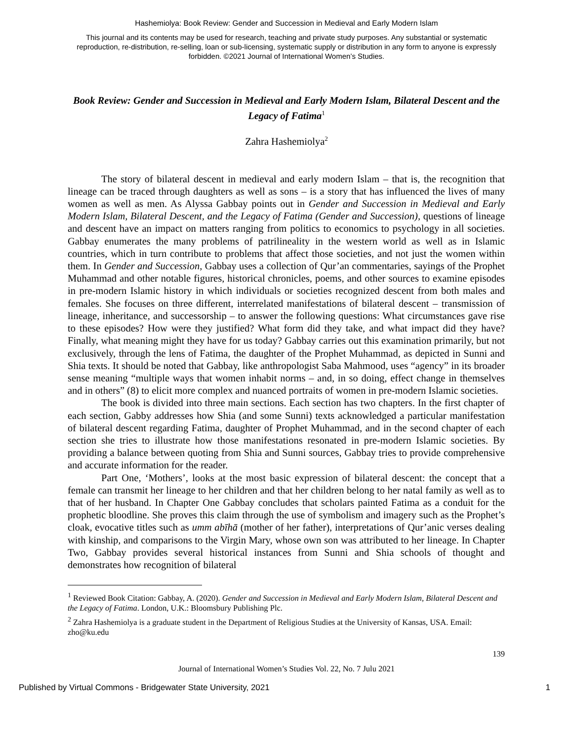Hashemiolya: Book Review: Gender and Succession in Medieval and Early Modern Islam
This journal and its contents may be used for research, teaching and private study purposes. Any substantial or systematic reproduction, re-distribution, re-selling, loan or sub-licensing, systematic supply or distribution in any form to anyone is expressly forbidden. ©2021 Journal of International Women’s Studies.
Book Review: Gender and Succession in Medieval and Early Modern Islam, Bilateral Descent and the Legacy of Fatima<sup>1</sup>
Zahra Hashemiolya<sup>2</sup>
The story of bilateral descent in medieval and early modern Islam – that is, the recognition that lineage can be traced through daughters as well as sons – is a story that has influenced the lives of many women as well as men. As Alyssa Gabbay points out in Gender and Succession in Medieval and Early Modern Islam, Bilateral Descent, and the Legacy of Fatima (Gender and Succession), questions of lineage and descent have an impact on matters ranging from politics to economics to psychology in all societies. Gabbay enumerates the many problems of patrilineality in the western world as well as in Islamic countries, which in turn contribute to problems that affect those societies, and not just the women within them. In Gender and Succession, Gabbay uses a collection of Qur’an commentaries, sayings of the Prophet Muhammad and other notable figures, historical chronicles, poems, and other sources to examine episodes in pre-modern Islamic history in which individuals or societies recognized descent from both males and females. She focuses on three different, interrelated manifestations of bilateral descent – transmission of lineage, inheritance, and successorship – to answer the following questions: What circumstances gave rise to these episodes? How were they justified? What form did they take, and what impact did they have? Finally, what meaning might they have for us today? Gabbay carries out this examination primarily, but not exclusively, through the lens of Fatima, the daughter of the Prophet Muhammad, as depicted in Sunni and Shia texts. It should be noted that Gabbay, like anthropologist Saba Mahmood, uses “agency” in its broader sense meaning “multiple ways that women inhabit norms – and, in so doing, effect change in themselves and in others” (8) to elicit more complex and nuanced portraits of women in pre-modern Islamic societies.
The book is divided into three main sections. Each section has two chapters. In the first chapter of each section, Gabby addresses how Shia (and some Sunni) texts acknowledged a particular manifestation of bilateral descent regarding Fatima, daughter of Prophet Muhammad, and in the second chapter of each section she tries to illustrate how those manifestations resonated in pre-modern Islamic societies. By providing a balance between quoting from Shia and Sunni sources, Gabbay tries to provide comprehensive and accurate information for the reader.
Part One, ‘Mothers’, looks at the most basic expression of bilateral descent: the concept that a female can transmit her lineage to her children and that her children belong to her natal family as well as to that of her husband. In Chapter One Gabbay concludes that scholars painted Fatima as a conduit for the prophetic bloodline. She proves this claim through the use of symbolism and imagery such as the Prophet’s cloak, evocative titles such as umm abīhā (mother of her father), interpretations of Qur’anic verses dealing with kinship, and comparisons to the Virgin Mary, whose own son was attributed to her lineage. In Chapter Two, Gabbay provides several historical instances from Sunni and Shia schools of thought and demonstrates how recognition of bilateral
<sup>1</sup> Reviewed Book Citation: Gabbay, A. (2020). Gender and Succession in Medieval and Early Modern Islam, Bilateral Descent and the Legacy of Fatima. London, U.K.: Bloomsbury Publishing Plc.
<sup>2</sup> Zahra Hashemiolya is a graduate student in the Department of Religious Studies at the University of Kansas, USA. Email: zho@ku.edu
139
Journal of International Women’s Studies Vol. 22, No. 7 Julu 2021
Published by Virtual Commons - Bridgewater State University, 2021 1